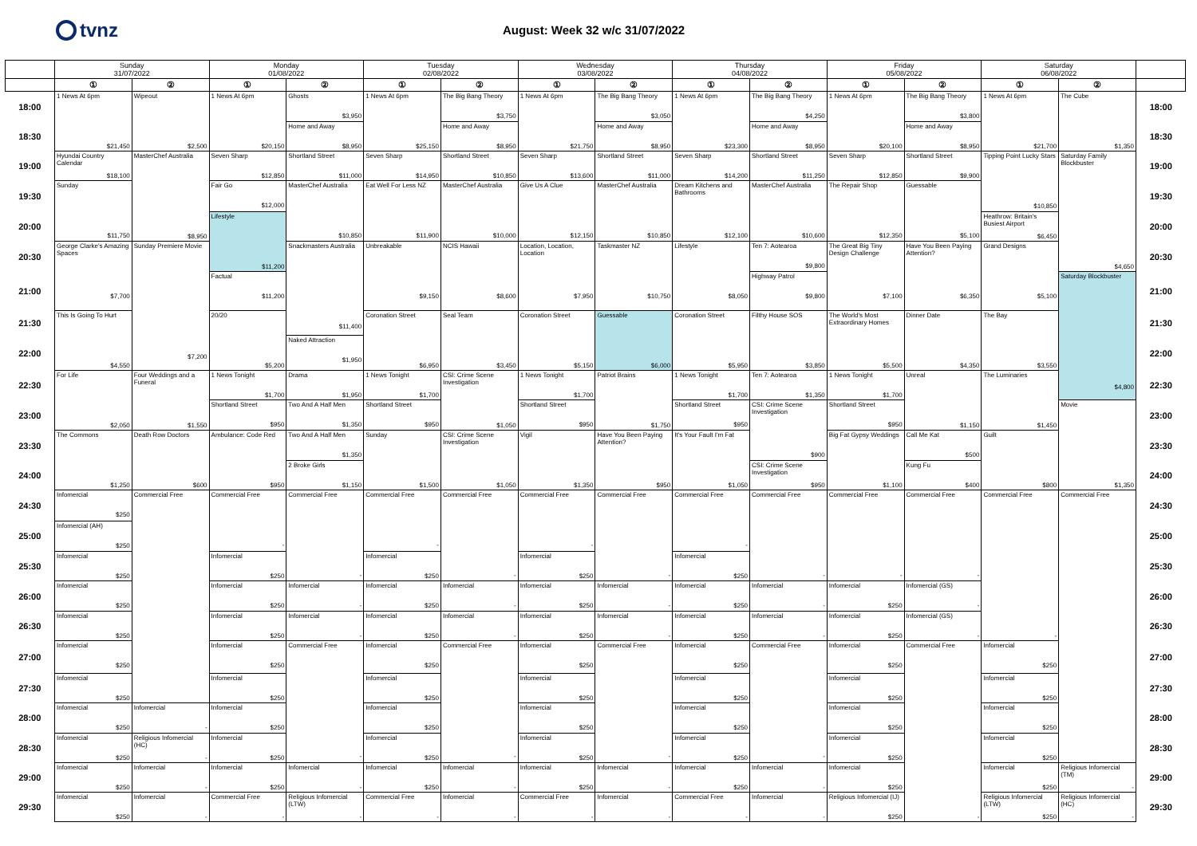tvnz
August: Week 32 w/c 31/07/2022
| | Sunday 31/07/2022 | | Monday 01/08/2022 | | Tuesday 02/08/2022 | | Wednesday 03/08/2022 | | Thursday 04/08/2022 | | Friday 05/08/2022 | | Saturday 06/08/2022 | | |
| --- | --- | --- | --- | --- | --- | --- | --- | --- | --- | --- | --- | --- | --- | --- | --- |
| | ① | ② | ① | ② | ① | ② | ① | ② | ① | ② | ① | ② | ① | ② | |
| 18:00 | 1 News At 6pm $21,450 | Wipeout $2,500 | 1 News At 6pm $20,150 | Ghosts $3,950 | 1 News At 6pm $25,150 | The Big Bang Theory $3,750 | 1 News At 6pm $21,750 | The Big Bang Theory $3,050 | 1 News At 6pm $23,300 | The Big Bang Theory $4,250 | 1 News At 6pm $20,100 | The Big Bang Theory $3,800 | 1 News At 6pm $21,700 | The Cube $1,350 | 18:00 |
| 18:30 | | | | Home and Away $8,950 | | Home and Away $8,950 | | Home and Away $8,950 | | Home and Away $8,950 | | Home and Away $8,950 | | | 18:30 |
| 19:00 | Hyundai Country Calendar $18,100 | MasterChef Australia $8,950 | Seven Sharp $12,850 | Shortland Street $11,000 | Seven Sharp $14,950 | Shortland Street $10,850 | Seven Sharp $13,600 | Shortland Street $11,000 | Seven Sharp $14,200 | Shortland Street $11,250 | Seven Sharp $12,850 | Shortland Street $9,900 | Tipping Point Lucky Stars $10,850 | Saturday Family Blockbuster $4,650 | 19:00 |
| 19:30 | Sunday $11,750 | | Fair Go $12,000 | MasterChef Australia $10,850 | Eat Well For Less NZ $11,900 | MasterChef Australia $10,000 | Give Us A Clue $12,150 | MasterChef Australia $10,850 | Dream Kitchens and Bathrooms $12,100 | MasterChef Australia $10,600 | The Repair Shop $12,350 | Guessable $5,100 | | | 19:30 |
| 20:00 | | | Lifestyle $11,200 | | | | | | | | | | Heathrow: Britain's Busiest Airport $6,450 | | 20:00 |
| 20:30 | George Clarke's Amazing Spaces $7,700 | Sunday Premiere Movie $7,200 | | Snackmasters Australia $11,400 | Unbreakable $9,150 | NCIS Hawaii $8,600 | Location, Location, Location $7,950 | Taskmaster NZ $10,750 | Lifestyle $8,050 | Ten 7: Aotearoa $9,800 | The Great Big Tiny Design Challenge $7,100 | Have You Been Paying Attention? $6,350 | Grand Designs $5,100 | | 20:30 |
| 21:00 | | | Factual $11,200 | | | | | | | Highway Patrol $9,800 | | | | Saturday Blockbuster $4,800 | 21:00 |
| 21:30 | This Is Going To Hurt $4,550 | | 20/20 $5,200 | | Coronation Street $6,950 | Seal Team $3,450 | Coronation Street $5,150 | Guessable $6,000 | Coronation Street $5,950 | Filthy House SOS $3,850 | The World's Most Extraordinary Homes $5,500 | Dinner Date $4,350 | The Bay $3,550 | | 21:30 |
| 22:00 | | | | Naked Attraction $1,950 | | | | | | | | | | | 22:00 |
| 22:30 | For Life $2,050 | Four Weddings and a Funeral $1,550 | 1 News Tonight $1,700 | Drama $1,950 | 1 News Tonight $1,700 | CSI: Crime Scene Investigation $1,050 | 1 News Tonight $1,700 | Patriot Brains $1,750 | 1 News Tonight $1,700 | Ten 7: Aotearoa $1,350 | 1 News Tonight $1,700 | Unreal $1,150 | The Luminaries $1,450 | | 22:30 |
| 23:00 | | | Shortland Street $950 | Two And A Half Men $1,350 | Shortland Street $950 | | Shortland Street $950 | | Shortland Street $950 | CSI: Crime Scene Investigation $900 | Shortland Street $950 | | | Movie $1,350 | 23:00 |
| 23:30 | The Commons $1,250 | Death Row Doctors $600 | Ambulance: Code Red $950 | Two And A Half Men $1,350 | Sunday $1,500 | CSI: Crime Scene Investigation $1,050 | Vigil $1,350 | Have You Been Paying Attention? $950 | It's Your Fault I'm Fat $1,050 | | Big Fat Gypsy Weddings $1,100 | Call Me Kat $500 | Guilt $800 | | 23:30 |
| 24:00 | | | | 2 Broke Girls $1,150 | | | | | | CSI: Crime Scene Investigation $950 | | Kung Fu $400 | | | 24:00 |
| 24:30 | Infomercial $250 | Commercial Free | Commercial Free - | Commercial Free - | Commercial Free - | Commercial Free - | Commercial Free - | Commercial Free - | Commercial Free - | Commercial Free - | Commercial Free - | Commercial Free - | Commercial Free - | Commercial Free | 24:30 |
| 25:00 | Infomercial (AH) $250 | | | | | | | | | | | | | | 25:00 |
| 25:30 | Infomercial $250 | | Infomercial $250 | | Infomercial $250 | | Infomercial $250 | | Infomercial $250 | | | | | | 25:30 |
| 26:00 | Infomercial $250 | | Infomercial $250 | Infomercial - | Infomercial $250 | Infomercial - | Infomercial $250 | Infomercial - | Infomercial $250 | Infomercial - | Infomercial $250 | Infomercial (GS) - | | | 26:00 |
| 26:30 | Infomercial $250 | | Infomercial $250 | Infomercial - | Infomercial $250 | Infomercial - | Infomercial $250 | Infomercial - | Infomercial $250 | Infomercial - | Infomercial $250 | Infomercial (GS) - | | | 26:30 |
| 27:00 | Infomercial $250 | | Infomercial $250 | Commercial Free - | Infomercial $250 | Commercial Free - | Infomercial $250 | Commercial Free - | Infomercial $250 | Commercial Free - | Infomercial $250 | Commercial Free - | Infomercial $250 | | 27:00 |
| 27:30 | Infomercial $250 | | Infomercial $250 | | Infomercial $250 | | Infomercial $250 | | Infomercial $250 | | Infomercial $250 | | Infomercial $250 | | 27:30 |
| 28:00 | Infomercial $250 | Infomercial - | Infomercial $250 | | Infomercial $250 | | Infomercial $250 | | Infomercial $250 | | Infomercial $250 | | Infomercial $250 | | 28:00 |
| 28:30 | Infomercial $250 | Religious Infomercial (HC) - | Infomercial $250 | | Infomercial $250 | | Infomercial $250 | | Infomercial $250 | | Infomercial $250 | | Infomercial $250 | | 28:30 |
| 29:00 | Infomercial $250 | Infomercial - | Infomercial $250 | Infomercial - | Infomercial $250 | Infomercial - | Infomercial $250 | Infomercial - | Infomercial $250 | Infomercial - | Infomercial $250 | | Infomercial $250 | Religious Infomercial (TM) - | 29:00 |
| 29:30 | Infomercial $250 | Infomercial - | Commercial Free - | Religious Infomercial (LTW) - | Commercial Free - | Infomercial - | Commercial Free - | Infomercial - | Commercial Free - | Infomercial - | Religious Infomercial (IJ) $250 | | Religious Infomercial (LTW) $250 | Religious Infomercial (HC) - | 29:30 |